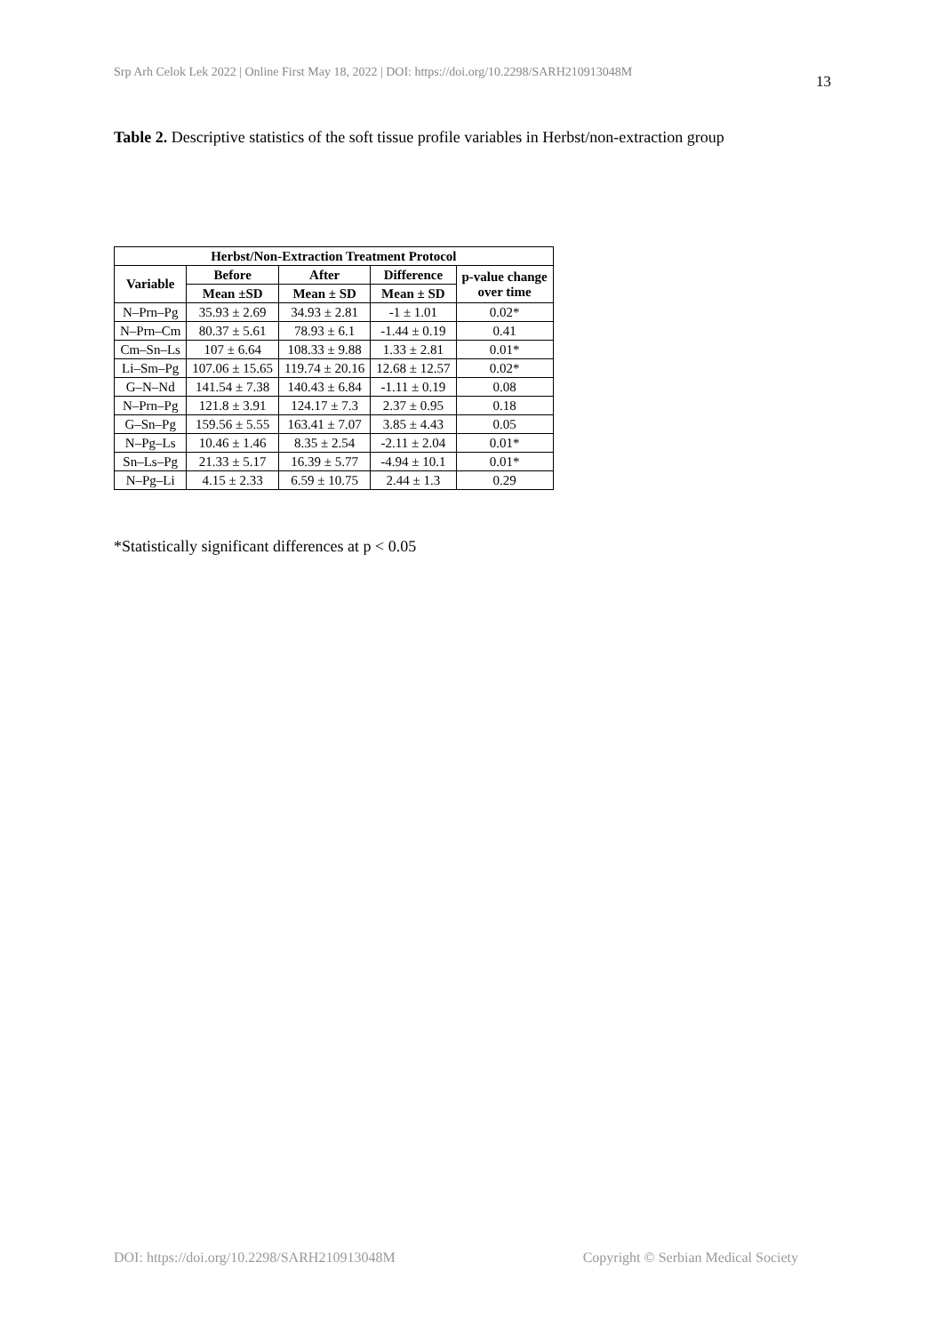Srp Arh Celok Lek 2022 | Online First May 18, 2022 | DOI: https://doi.org/10.2298/SARH210913048M
13
Table 2. Descriptive statistics of the soft tissue profile variables in Herbst/non-extraction group
| Herbst/Non-Extraction Treatment Protocol | | | | |
| --- | --- | --- | --- | --- |
| Variable | Before | After | Difference | p-value change over time |
| | Mean ±SD | Mean ± SD | Mean ± SD | |
| N–Prn–Pg | 35.93 ± 2.69 | 34.93 ± 2.81 | -1 ± 1.01 | 0.02* |
| N–Prn–Cm | 80.37 ± 5.61 | 78.93 ± 6.1 | -1.44 ± 0.19 | 0.41 |
| Cm–Sn–Ls | 107 ± 6.64 | 108.33 ± 9.88 | 1.33 ± 2.81 | 0.01* |
| Li–Sm–Pg | 107.06 ± 15.65 | 119.74 ± 20.16 | 12.68 ± 12.57 | 0.02* |
| G–N–Nd | 141.54 ± 7.38 | 140.43 ± 6.84 | -1.11 ± 0.19 | 0.08 |
| N–Prn–Pg | 121.8 ± 3.91 | 124.17 ± 7.3 | 2.37 ± 0.95 | 0.18 |
| G–Sn–Pg | 159.56 ± 5.55 | 163.41 ± 7.07 | 3.85 ± 4.43 | 0.05 |
| N–Pg–Ls | 10.46 ± 1.46 | 8.35 ± 2.54 | -2.11 ± 2.04 | 0.01* |
| Sn–Ls–Pg | 21.33 ± 5.17 | 16.39 ± 5.77 | -4.94 ± 10.1 | 0.01* |
| N–Pg–Li | 4.15 ± 2.33 | 6.59 ± 10.75 | 2.44 ± 1.3 | 0.29 |
*Statistically significant differences at p < 0.05
DOI: https://doi.org/10.2298/SARH210913048M Copyright © Serbian Medical Society